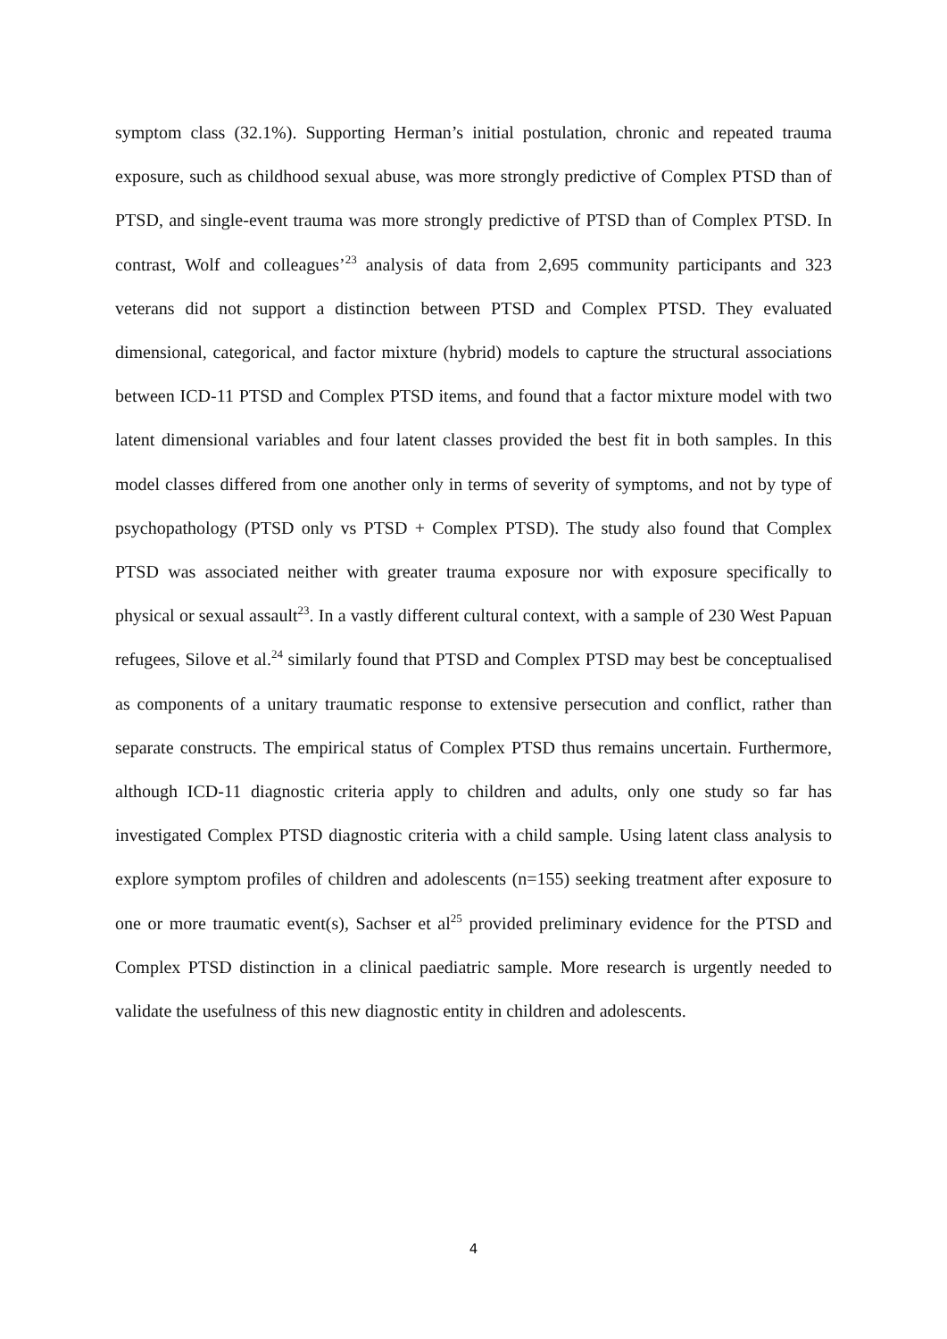symptom class (32.1%). Supporting Herman’s initial postulation, chronic and repeated trauma exposure, such as childhood sexual abuse, was more strongly predictive of Complex PTSD than of PTSD, and single-event trauma was more strongly predictive of PTSD than of Complex PTSD. In contrast, Wolf and colleagues’<sup>23</sup> analysis of data from 2,695 community participants and 323 veterans did not support a distinction between PTSD and Complex PTSD. They evaluated dimensional, categorical, and factor mixture (hybrid) models to capture the structural associations between ICD-11 PTSD and Complex PTSD items, and found that a factor mixture model with two latent dimensional variables and four latent classes provided the best fit in both samples. In this model classes differed from one another only in terms of severity of symptoms, and not by type of psychopathology (PTSD only vs PTSD + Complex PTSD). The study also found that Complex PTSD was associated neither with greater trauma exposure nor with exposure specifically to physical or sexual assault<sup>23</sup>. In a vastly different cultural context, with a sample of 230 West Papuan refugees, Silove et al.<sup>24</sup> similarly found that PTSD and Complex PTSD may best be conceptualised as components of a unitary traumatic response to extensive persecution and conflict, rather than separate constructs. The empirical status of Complex PTSD thus remains uncertain. Furthermore, although ICD-11 diagnostic criteria apply to children and adults, only one study so far has investigated Complex PTSD diagnostic criteria with a child sample. Using latent class analysis to explore symptom profiles of children and adolescents (n=155) seeking treatment after exposure to one or more traumatic event(s), Sachser et al<sup>25</sup> provided preliminary evidence for the PTSD and Complex PTSD distinction in a clinical paediatric sample. More research is urgently needed to validate the usefulness of this new diagnostic entity in children and adolescents.
4